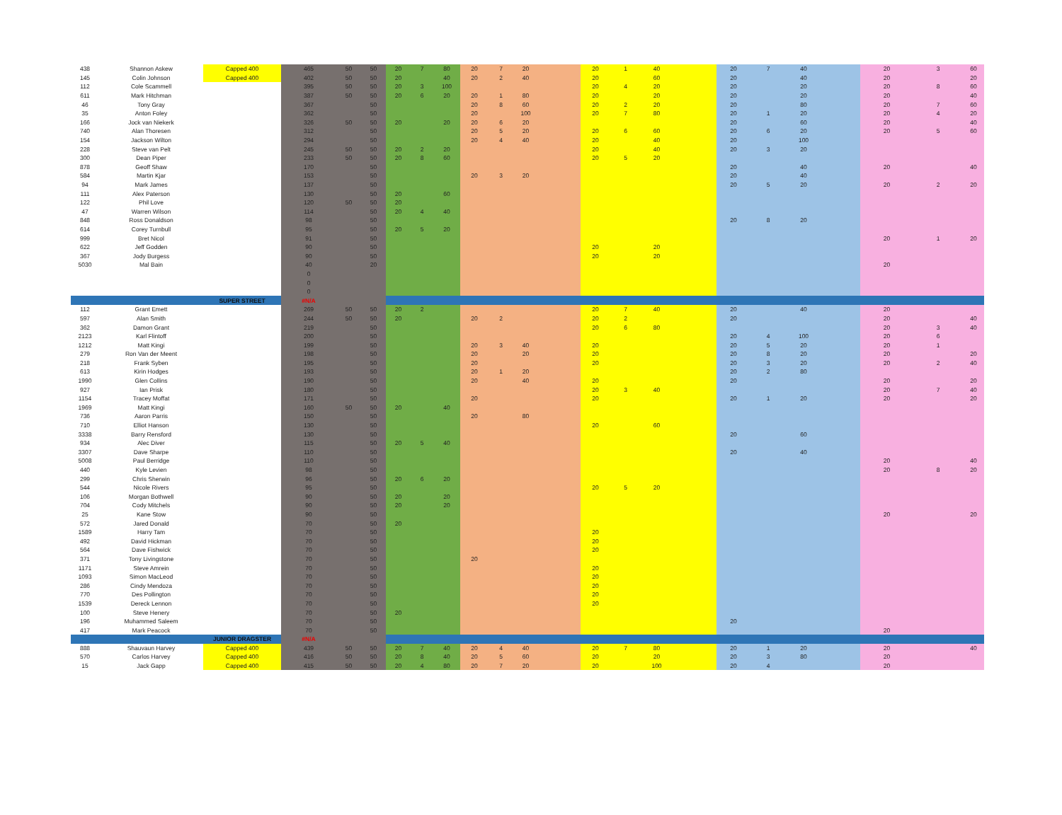| 438 | Shannon Askew | Capped 400 | 465 | 50 | 50 | 20 | 7 | 80 | 20 | 7 | 20 | | 20 | 1 | 40 | | 20 | 7 | 40 | | 20 | 3 | 60 |
| 145 | Colin Johnson | Capped 400 | 402 | 50 | 50 | 20 | | 40 | 20 | 2 | 40 | | 20 | | 60 | | 20 | | 40 | | 20 | | 20 |
| 112 | Cole Scammell | | 395 | 50 | 50 | 20 | 3 | 100 | | | | | 20 | 4 | 20 | | 20 | | 20 | | 20 | 8 | 60 |
| 611 | Mark Hitchman | | 387 | 50 | 50 | 20 | 6 | 20 | 20 | 1 | 80 | | 20 | | 20 | | 20 | | 20 | | 20 | | 40 |
| 46 | Tony Gray | | 367 | | 50 | | | | 20 | 8 | 60 | | 20 | 2 | 20 | | 20 | | 80 | | 20 | 7 | 60 |
| 35 | Anton Foley | | 362 | | 50 | | | | 20 | | 100 | | 20 | 7 | 80 | | 20 | 1 | 20 | | 20 | 4 | 20 |
| 166 | Jock van Niekerk | | 326 | 50 | 50 | 20 | | 20 | 20 | 6 | 20 | | | | | | 20 | | 60 | | 20 | | 40 |
| 740 | Alan Thoresen | | 312 | | 50 | | | | 20 | 5 | 20 | | 20 | 6 | 60 | | 20 | 6 | 20 | | 20 | 5 | 60 |
| 154 | Jackson Wilton | | 294 | | 50 | | | | 20 | 4 | 40 | | 20 | | 40 | | 20 | | 100 | | | | |
| 228 | Steve van Pelt | | 245 | 50 | 50 | 20 | 2 | 20 | | | | | 20 | | 40 | | 20 | 3 | 20 | | | | |
| 300 | Dean Piper | | 233 | 50 | 50 | 20 | 8 | 60 | | | | | 20 | 5 | 20 | | | | | | | | |
| 878 | Geoff Shaw | | 170 | | 50 | | | | | | | | | | | | 20 | | 40 | | 20 | | 40 |
| 584 | Martin Kjar | | 153 | | 50 | | | | 20 | 3 | 20 | | | | | | 20 | | 40 | | | | |
| 94 | Mark James | | 137 | | 50 | | | | | | | | | | | | 20 | 5 | 20 | | 20 | 2 | 20 |
| 111 | Alex Paterson | | 130 | | 50 | 20 | | 60 | | | | | | | | | | | | | | | |
| 122 | Phil Love | | 120 | 50 | 50 | 20 | | | | | | | | | | | | | | | | | |
| 47 | Warren Wilson | | 114 | | 50 | 20 | 4 | 40 | | | | | | | | | | | | | | | |
| 848 | Ross Donaldson | | 98 | | 50 | | | | | | | | | | | | 20 | 8 | 20 | | | | |
| 614 | Corey Turnbull | | 95 | | 50 | 20 | 5 | 20 | | | | | | | | | | | | | | | |
| 999 | Bret Nicol | | 91 | | 50 | | | | | | | | | | | | | | | | 20 | 1 | 20 |
| 622 | Jeff Godden | | 90 | | 50 | | | | | | | | 20 | | 20 | | | | | | | | |
| 367 | Jody Burgess | | 90 | | 50 | | | | | | | | 20 | | 20 | | | | | | | | |
| 5030 | Mal Bain | | 40 | | 20 | | | | | | | | | | | | | | | | 20 | | |
| | | | 0 | | | | | | | | | | | | | | | | | | | | |
| | | | 0 | | | | | | | | | | | | | | | | | | | | |
| | | | 0 | | | | | | | | | | | | | | | | | | | | |
| | | SUPER STREET | #N/A | | | | | | | | | | | | | | | | | | | | |
| 112 | Grant Emett | | 269 | 50 | 50 | 20 | 2 | | | | | | 20 | 7 | 40 | | 20 | | 40 | | 20 | | |
| 597 | Alan Smith | | 244 | 50 | 50 | 20 | | | 20 | 2 | | | 20 | 2 | | | 20 | | | | 20 | | 40 |
| 362 | Damon Grant | | 219 | | 50 | | | | | | | | 20 | 6 | 80 | | | | | | 20 | 3 | 40 |
| 2123 | Karl Flintoff | | 200 | | 50 | | | | | | | | | | | | 20 | 4 | 100 | | 20 | 6 | |
| 1212 | Matt Kingi | | 199 | | 50 | | | | 20 | 3 | 40 | | 20 | | | | 20 | 5 | 20 | | 20 | 1 | |
| 279 | Ron Van der Meent | | 198 | | 50 | | | | 20 | | 20 | | 20 | | | | 20 | 8 | 20 | | 20 | | 20 |
| 218 | Frank Syben | | 195 | | 50 | | | | 20 | | | | 20 | | | | 20 | 3 | 20 | | 20 | 2 | 40 |
| 613 | Kirin Hodges | | 193 | | 50 | | | | 20 | 1 | 20 | | | | | | 20 | 2 | 80 | | | | |
| 1990 | Glen Collins | | 190 | | 50 | | | | 20 | | 40 | | 20 | | | | 20 | | | | 20 | | 20 |
| 927 | Ian Prisk | | 180 | | 50 | | | | | | | | 20 | 3 | 40 | | | | | | 20 | 7 | 40 |
| 1154 | Tracey Moffat | | 171 | | 50 | | | | 20 | | | | 20 | | | | 20 | 1 | 20 | | 20 | | 20 |
| 1969 | Matt Kingi | | 160 | 50 | 50 | 20 | | 40 | | | | | | | | | | | | | | | |
| 736 | Aaron Parris | | 150 | | 50 | | | | 20 | | 80 | | | | | | | | | | | | |
| 710 | Elliot Hanson | | 130 | | 50 | | | | | | | | 20 | | 60 | | | | | | | | |
| 3338 | Barry Rensford | | 130 | | 50 | | | | | | | | | | | | 20 | | 60 | | | | |
| 934 | Alec Diver | | 115 | | 50 | 20 | 5 | 40 | | | | | | | | | | | | | | | |
| 3307 | Dave Sharpe | | 110 | | 50 | | | | | | | | | | | | 20 | | 40 | | | | |
| 5008 | Paul Berridge | | 110 | | 50 | | | | | | | | | | | | | | | | 20 | | 40 |
| 440 | Kyle Levien | | 98 | | 50 | | | | | | | | | | | | | | | | 20 | 8 | 20 |
| 299 | Chris Sherwin | | 96 | | 50 | 20 | 6 | 20 | | | | | | | | | | | | | | | |
| 544 | Nicole Rivers | | 95 | | 50 | | | | | | | | 20 | 5 | 20 | | | | | | | | |
| 106 | Morgan Bothwell | | 90 | | 50 | 20 | | 20 | | | | | | | | | | | | | | | |
| 704 | Cody Mitchels | | 90 | | 50 | 20 | | 20 | | | | | | | | | | | | | | | |
| 25 | Kane Stow | | 90 | | 50 | | | | | | | | | | | | | | | | 20 | | 20 |
| 572 | Jared Donald | | 70 | | 50 | 20 | | | | | | | | | | | | | | | | | |
| 1589 | Harry Tam | | 70 | | 50 | | | | | | | | 20 | | | | | | | | | | |
| 492 | David Hickman | | 70 | | 50 | | | | | | | | 20 | | | | | | | | | | |
| 564 | Dave Fishwick | | 70 | | 50 | | | | | | | | 20 | | | | | | | | | | |
| 371 | Tony Livingstone | | 70 | | 50 | | | | 20 | | | | | | | | | | | | | | |
| 1171 | Steve Amrein | | 70 | | 50 | | | | | | | | 20 | | | | | | | | | | |
| 1093 | Simon MacLeod | | 70 | | 50 | | | | | | | | 20 | | | | | | | | | | |
| 286 | Cindy Mendoza | | 70 | | 50 | | | | | | | | 20 | | | | | | | | | | |
| 770 | Des Pollington | | 70 | | 50 | | | | | | | | 20 | | | | | | | | | | |
| 1539 | Dereck Lennon | | 70 | | 50 | | | | | | | | 20 | | | | | | | | | | |
| 100 | Steve Henery | | 70 | | 50 | 20 | | | | | | | | | | | | | | | | | |
| 196 | Muhammed Saleem | | 70 | | 50 | | | | | | | | | | | | 20 | | | | | | |
| 417 | Mark Peacock | | 70 | | 50 | | | | | | | | | | | | | | | | 20 | | |
| | | JUNIOR DRAGSTER | #N/A | | | | | | | | | | | | | | | | | | | | |
| 888 | Shauvaun Harvey | Capped 400 | 439 | 50 | 50 | 20 | 7 | 40 | 20 | 4 | 40 | | 20 | 7 | 80 | | 20 | 1 | 20 | | 20 | | 40 |
| 570 | Carlos Harvey | Capped 400 | 416 | 50 | 50 | 20 | 8 | 40 | 20 | 5 | 60 | | 20 | | 20 | | 20 | 3 | 80 | | 20 | | |
| 15 | Jack Gapp | Capped 400 | 415 | 50 | 50 | 20 | 4 | 80 | 20 | 7 | 20 | | 20 | | 100 | | 20 | 4 | | | 20 | | |